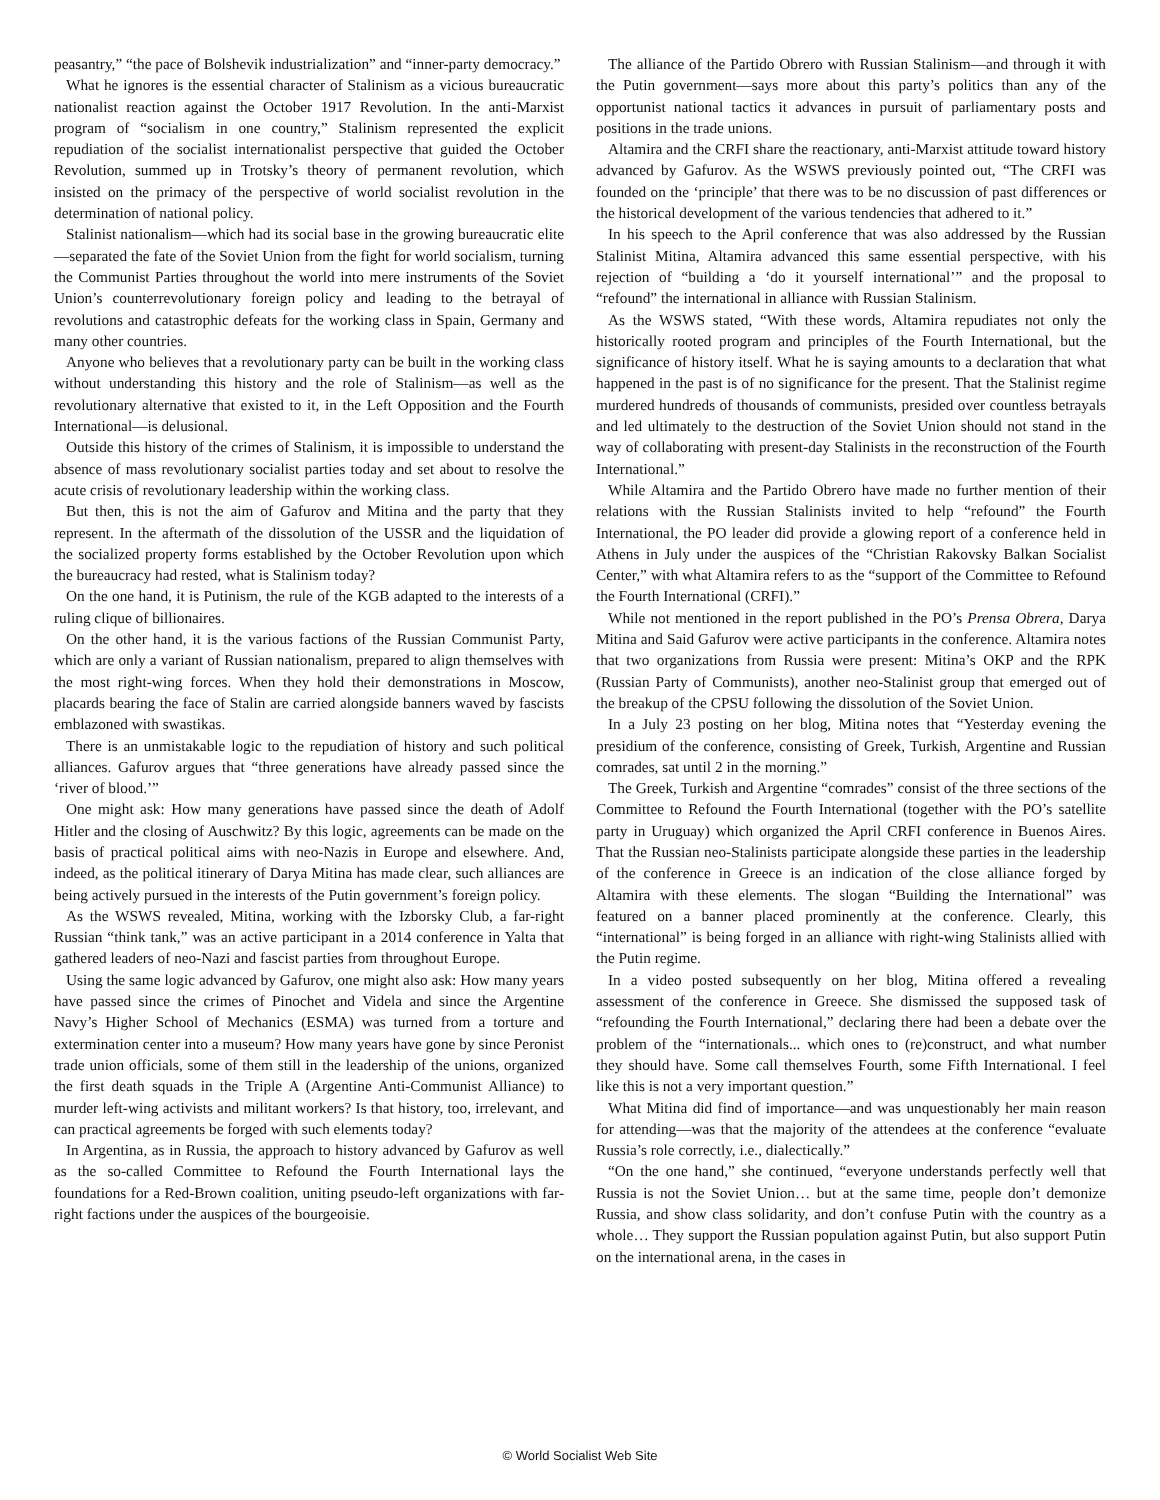peasantry,” “the pace of Bolshevik industrialization” and “inner-party democracy.”
What he ignores is the essential character of Stalinism as a vicious bureaucratic nationalist reaction against the October 1917 Revolution. In the anti-Marxist program of “socialism in one country,” Stalinism represented the explicit repudiation of the socialist internationalist perspective that guided the October Revolution, summed up in Trotsky’s theory of permanent revolution, which insisted on the primacy of the perspective of world socialist revolution in the determination of national policy.
Stalinist nationalism—which had its social base in the growing bureaucratic elite—separated the fate of the Soviet Union from the fight for world socialism, turning the Communist Parties throughout the world into mere instruments of the Soviet Union’s counterrevolutionary foreign policy and leading to the betrayal of revolutions and catastrophic defeats for the working class in Spain, Germany and many other countries.
Anyone who believes that a revolutionary party can be built in the working class without understanding this history and the role of Stalinism—as well as the revolutionary alternative that existed to it, in the Left Opposition and the Fourth International—is delusional.
Outside this history of the crimes of Stalinism, it is impossible to understand the absence of mass revolutionary socialist parties today and set about to resolve the acute crisis of revolutionary leadership within the working class.
But then, this is not the aim of Gafurov and Mitina and the party that they represent. In the aftermath of the dissolution of the USSR and the liquidation of the socialized property forms established by the October Revolution upon which the bureaucracy had rested, what is Stalinism today?
On the one hand, it is Putinism, the rule of the KGB adapted to the interests of a ruling clique of billionaires.
On the other hand, it is the various factions of the Russian Communist Party, which are only a variant of Russian nationalism, prepared to align themselves with the most right-wing forces. When they hold their demonstrations in Moscow, placards bearing the face of Stalin are carried alongside banners waved by fascists emblazoned with swastikas.
There is an unmistakable logic to the repudiation of history and such political alliances. Gafurov argues that “three generations have already passed since the ‘river of blood.’”
One might ask: How many generations have passed since the death of Adolf Hitler and the closing of Auschwitz? By this logic, agreements can be made on the basis of practical political aims with neo-Nazis in Europe and elsewhere. And, indeed, as the political itinerary of Darya Mitina has made clear, such alliances are being actively pursued in the interests of the Putin government’s foreign policy.
As the WSWS revealed, Mitina, working with the Izborsky Club, a far-right Russian “think tank,” was an active participant in a 2014 conference in Yalta that gathered leaders of neo-Nazi and fascist parties from throughout Europe.
Using the same logic advanced by Gafurov, one might also ask: How many years have passed since the crimes of Pinochet and Videla and since the Argentine Navy’s Higher School of Mechanics (ESMA) was turned from a torture and extermination center into a museum? How many years have gone by since Peronist trade union officials, some of them still in the leadership of the unions, organized the first death squads in the Triple A (Argentine Anti-Communist Alliance) to murder left-wing activists and militant workers? Is that history, too, irrelevant, and can practical agreements be forged with such elements today?
In Argentina, as in Russia, the approach to history advanced by Gafurov as well as the so-called Committee to Refound the Fourth International lays the foundations for a Red-Brown coalition, uniting pseudo-left organizations with far-right factions under the auspices of the bourgeoisie.
The alliance of the Partido Obrero with Russian Stalinism—and through it with the Putin government—says more about this party’s politics than any of the opportunist national tactics it advances in pursuit of parliamentary posts and positions in the trade unions.
Altamira and the CRFI share the reactionary, anti-Marxist attitude toward history advanced by Gafurov. As the WSWS previously pointed out, “The CRFI was founded on the ‘principle’ that there was to be no discussion of past differences or the historical development of the various tendencies that adhered to it.”
In his speech to the April conference that was also addressed by the Russian Stalinist Mitina, Altamira advanced this same essential perspective, with his rejection of “building a ‘do it yourself international’” and the proposal to “refound” the international in alliance with Russian Stalinism.
As the WSWS stated, “With these words, Altamira repudiates not only the historically rooted program and principles of the Fourth International, but the significance of history itself. What he is saying amounts to a declaration that what happened in the past is of no significance for the present. That the Stalinist regime murdered hundreds of thousands of communists, presided over countless betrayals and led ultimately to the destruction of the Soviet Union should not stand in the way of collaborating with present-day Stalinists in the reconstruction of the Fourth International.”
While Altamira and the Partido Obrero have made no further mention of their relations with the Russian Stalinists invited to help “refound” the Fourth International, the PO leader did provide a glowing report of a conference held in Athens in July under the auspices of the “Christian Rakovsky Balkan Socialist Center,” with what Altamira refers to as the “support of the Committee to Refound the Fourth International (CRFI).”
While not mentioned in the report published in the PO’s Prensa Obrera, Darya Mitina and Said Gafurov were active participants in the conference. Altamira notes that two organizations from Russia were present: Mitina’s OKP and the RPK (Russian Party of Communists), another neo-Stalinist group that emerged out of the breakup of the CPSU following the dissolution of the Soviet Union.
In a July 23 posting on her blog, Mitina notes that “Yesterday evening the presidium of the conference, consisting of Greek, Turkish, Argentine and Russian comrades, sat until 2 in the morning.”
The Greek, Turkish and Argentine “comrades” consist of the three sections of the Committee to Refound the Fourth International (together with the PO’s satellite party in Uruguay) which organized the April CRFI conference in Buenos Aires. That the Russian neo-Stalinists participate alongside these parties in the leadership of the conference in Greece is an indication of the close alliance forged by Altamira with these elements. The slogan “Building the International” was featured on a banner placed prominently at the conference. Clearly, this “international” is being forged in an alliance with right-wing Stalinists allied with the Putin regime.
In a video posted subsequently on her blog, Mitina offered a revealing assessment of the conference in Greece. She dismissed the supposed task of “refounding the Fourth International,” declaring there had been a debate over the problem of the “internationals... which ones to (re)construct, and what number they should have. Some call themselves Fourth, some Fifth International. I feel like this is not a very important question.”
What Mitina did find of importance—and was unquestionably her main reason for attending—was that the majority of the attendees at the conference “evaluate Russia’s role correctly, i.e., dialectically.”
“On the one hand,” she continued, “everyone understands perfectly well that Russia is not the Soviet Union… but at the same time, people don’t demonize Russia, and show class solidarity, and don’t confuse Putin with the country as a whole… They support the Russian population against Putin, but also support Putin on the international arena, in the cases in
© World Socialist Web Site